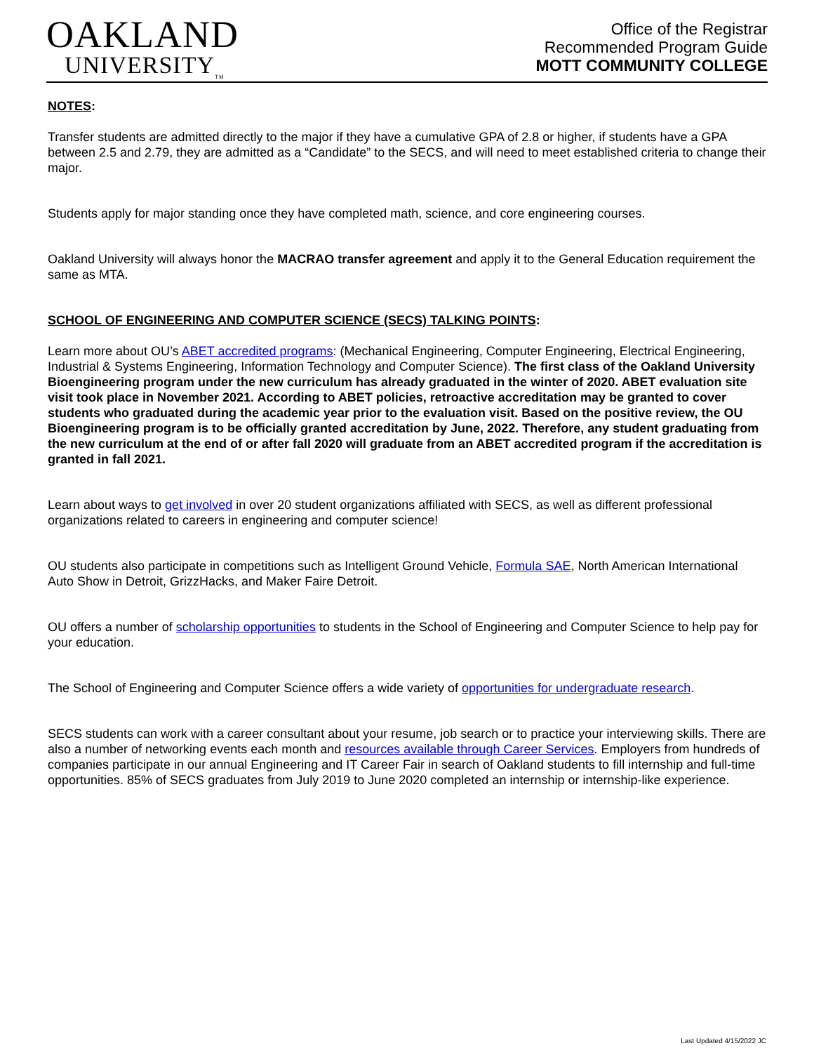OAKLAND
UNIVERSITY<sub>TM</sub>
Office of the Registrar
Recommended Program Guide
MOTT COMMUNITY COLLEGE
NOTES:
Transfer students are admitted directly to the major if they have a cumulative GPA of 2.8 or higher, if students have a GPA between 2.5 and 2.79, they are admitted as a “Candidate” to the SECS, and will need to meet established criteria to change their major.
Students apply for major standing once they have completed math, science, and core engineering courses.
Oakland University will always honor the MACRAO transfer agreement and apply it to the General Education requirement the same as MTA.
SCHOOL OF ENGINEERING AND COMPUTER SCIENCE (SECS) TALKING POINTS:
Learn more about OU’s ABET accredited programs: (Mechanical Engineering, Computer Engineering, Electrical Engineering, Industrial & Systems Engineering, Information Technology and Computer Science). The first class of the Oakland University Bioengineering program under the new curriculum has already graduated in the winter of 2020. ABET evaluation site visit took place in November 2021. According to ABET policies, retroactive accreditation may be granted to cover students who graduated during the academic year prior to the evaluation visit. Based on the positive review, the OU Bioengineering program is to be officially granted accreditation by June, 2022. Therefore, any student graduating from the new curriculum at the end of or after fall 2020 will graduate from an ABET accredited program if the accreditation is granted in fall 2021.
Learn about ways to get involved in over 20 student organizations affiliated with SECS, as well as different professional organizations related to careers in engineering and computer science!
OU students also participate in competitions such as Intelligent Ground Vehicle, Formula SAE, North American International Auto Show in Detroit, GrizzHacks, and Maker Faire Detroit.
OU offers a number of scholarship opportunities to students in the School of Engineering and Computer Science to help pay for your education.
The School of Engineering and Computer Science offers a wide variety of opportunities for undergraduate research.
SECS students can work with a career consultant about your resume, job search or to practice your interviewing skills. There are also a number of networking events each month and resources available through Career Services. Employers from hundreds of companies participate in our annual Engineering and IT Career Fair in search of Oakland students to fill internship and full-time opportunities. 85% of SECS graduates from July 2019 to June 2020 completed an internship or internship-like experience.
Last Updated 4/15/2022 JC